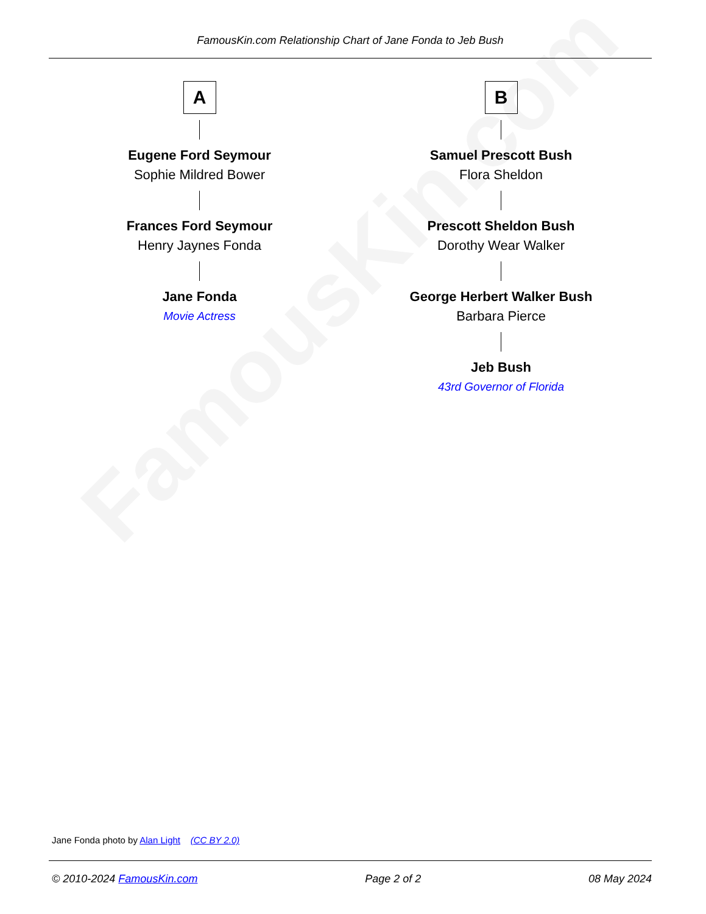FamousKin.com
FamousKin.com Relationship Chart of Jane Fonda to Jeb Bush
A
Eugene Ford Seymour
Sophie Mildred Bower
Frances Ford Seymour
Henry Jaynes Fonda
Jane Fonda
Movie Actress
B
Samuel Prescott Bush
Flora Sheldon
Prescott Sheldon Bush
Dorothy Wear Walker
George Herbert Walker Bush
Barbara Pierce
Jeb Bush
43rd Governor of Florida
Jane Fonda photo by Alan Light (CC BY 2.0)
© 2010-2024 FamousKin.com Page 2 of 2 08 May 2024